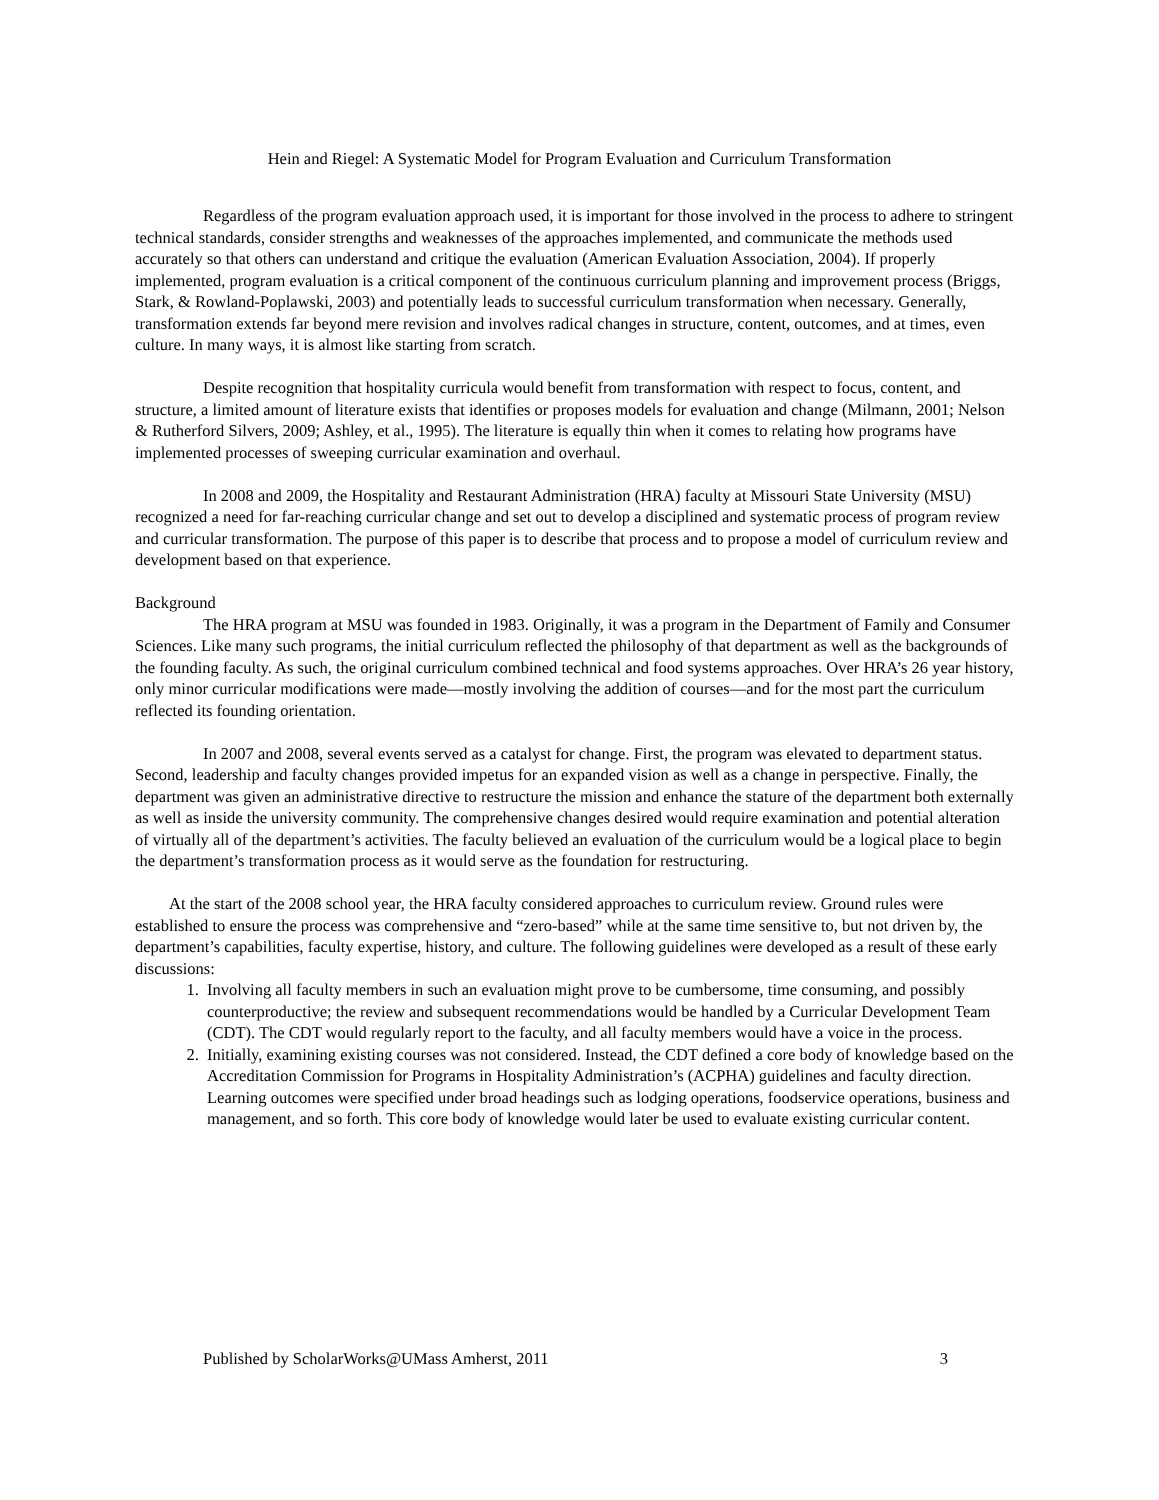Hein and Riegel: A Systematic Model for Program Evaluation and Curriculum Transformation
Regardless of the program evaluation approach used, it is important for those involved in the process to adhere to stringent technical standards, consider strengths and weaknesses of the approaches implemented, and communicate the methods used accurately so that others can understand and critique the evaluation (American Evaluation Association, 2004). If properly implemented, program evaluation is a critical component of the continuous curriculum planning and improvement process (Briggs, Stark, & Rowland-Poplawski, 2003) and potentially leads to successful curriculum transformation when necessary. Generally, transformation extends far beyond mere revision and involves radical changes in structure, content, outcomes, and at times, even culture. In many ways, it is almost like starting from scratch.
Despite recognition that hospitality curricula would benefit from transformation with respect to focus, content, and structure, a limited amount of literature exists that identifies or proposes models for evaluation and change (Milmann, 2001; Nelson & Rutherford Silvers, 2009; Ashley, et al., 1995). The literature is equally thin when it comes to relating how programs have implemented processes of sweeping curricular examination and overhaul.
In 2008 and 2009, the Hospitality and Restaurant Administration (HRA) faculty at Missouri State University (MSU) recognized a need for far-reaching curricular change and set out to develop a disciplined and systematic process of program review and curricular transformation. The purpose of this paper is to describe that process and to propose a model of curriculum review and development based on that experience.
Background
The HRA program at MSU was founded in 1983. Originally, it was a program in the Department of Family and Consumer Sciences. Like many such programs, the initial curriculum reflected the philosophy of that department as well as the backgrounds of the founding faculty. As such, the original curriculum combined technical and food systems approaches. Over HRA’s 26 year history, only minor curricular modifications were made—mostly involving the addition of courses—and for the most part the curriculum reflected its founding orientation.
In 2007 and 2008, several events served as a catalyst for change. First, the program was elevated to department status. Second, leadership and faculty changes provided impetus for an expanded vision as well as a change in perspective. Finally, the department was given an administrative directive to restructure the mission and enhance the stature of the department both externally as well as inside the university community. The comprehensive changes desired would require examination and potential alteration of virtually all of the department’s activities. The faculty believed an evaluation of the curriculum would be a logical place to begin the department’s transformation process as it would serve as the foundation for restructuring.
At the start of the 2008 school year, the HRA faculty considered approaches to curriculum review. Ground rules were established to ensure the process was comprehensive and “zero-based” while at the same time sensitive to, but not driven by, the department’s capabilities, faculty expertise, history, and culture. The following guidelines were developed as a result of these early discussions:
1. Involving all faculty members in such an evaluation might prove to be cumbersome, time consuming, and possibly counterproductive; the review and subsequent recommendations would be handled by a Curricular Development Team (CDT). The CDT would regularly report to the faculty, and all faculty members would have a voice in the process.
2. Initially, examining existing courses was not considered. Instead, the CDT defined a core body of knowledge based on the Accreditation Commission for Programs in Hospitality Administration’s (ACPHA) guidelines and faculty direction. Learning outcomes were specified under broad headings such as lodging operations, foodservice operations, business and management, and so forth. This core body of knowledge would later be used to evaluate existing curricular content.
Published by ScholarWorks@UMass Amherst, 2011 3